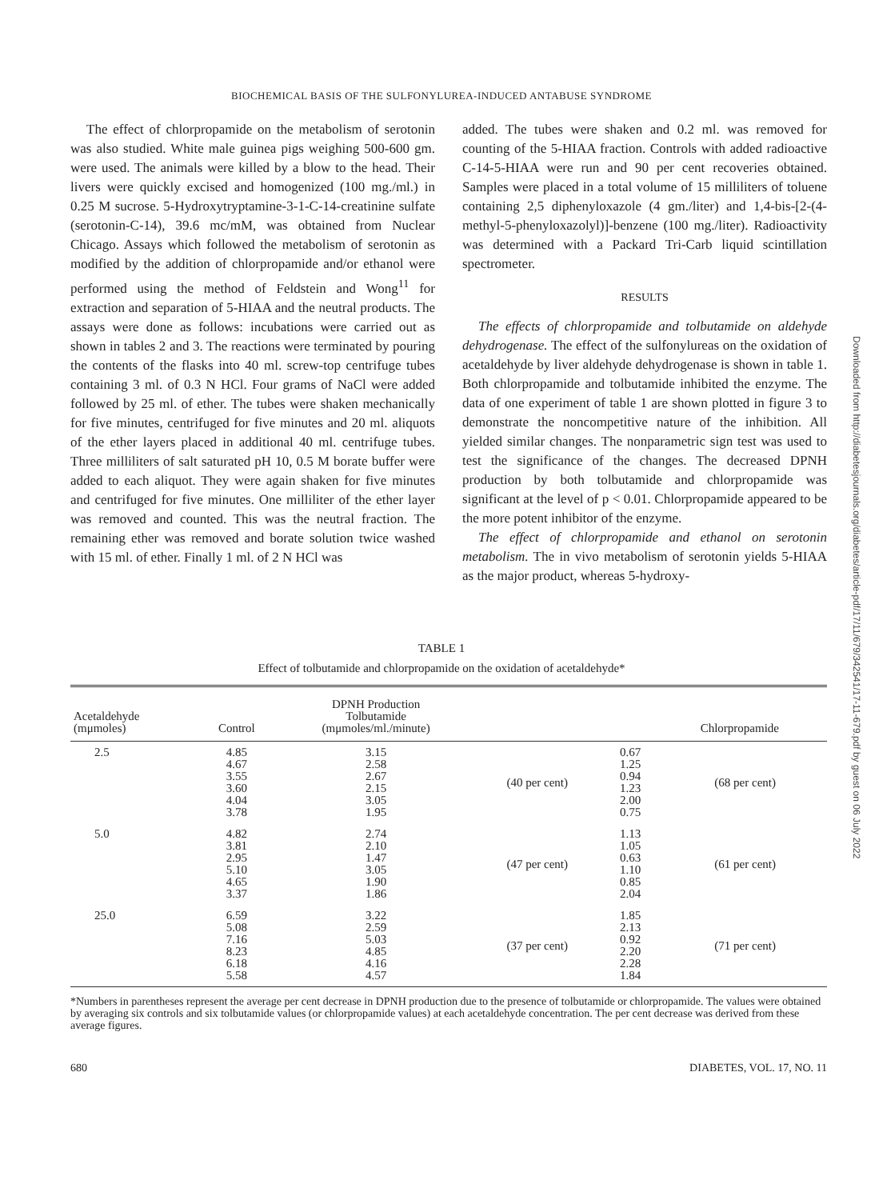BIOCHEMICAL BASIS OF THE SULFONYLUREA-INDUCED ANTABUSE SYNDROME
The effect of chlorpropamide on the metabolism of serotonin was also studied. White male guinea pigs weighing 500-600 gm. were used. The animals were killed by a blow to the head. Their livers were quickly excised and homogenized (100 mg./ml.) in 0.25 M sucrose. 5-Hydroxytryptamine-3-1-C-14-creatinine sulfate (serotonin-C-14), 39.6 mc/mM, was obtained from Nuclear Chicago. Assays which followed the metabolism of serotonin as modified by the addition of chlorpropamide and/or ethanol were performed using the method of Feldstein and Wong<sup>11</sup> for extraction and separation of 5-HIAA and the neutral products. The assays were done as follows: incubations were carried out as shown in tables 2 and 3. The reactions were terminated by pouring the contents of the flasks into 40 ml. screw-top centrifuge tubes containing 3 ml. of 0.3 N HCl. Four grams of NaCl were added followed by 25 ml. of ether. The tubes were shaken mechanically for five minutes, centrifuged for five minutes and 20 ml. aliquots of the ether layers placed in additional 40 ml. centrifuge tubes. Three milliliters of salt saturated pH 10, 0.5 M borate buffer were added to each aliquot. They were again shaken for five minutes and centrifuged for five minutes. One milliliter of the ether layer was removed and counted. This was the neutral fraction. The remaining ether was removed and borate solution twice washed with 15 ml. of ether. Finally 1 ml. of 2 N HCl was
added. The tubes were shaken and 0.2 ml. was removed for counting of the 5-HIAA fraction. Controls with added radioactive C-14-5-HIAA were run and 90 per cent recoveries obtained. Samples were placed in a total volume of 15 milliliters of toluene containing 2,5 diphenyloxazole (4 gm./liter) and 1,4-bis-[2-(4-methyl-5-phenyloxazolyl)]-benzene (100 mg./liter). Radioactivity was determined with a Packard Tri-Carb liquid scintillation spectrometer.
RESULTS
The effects of chlorpropamide and tolbutamide on aldehyde dehydrogenase. The effect of the sulfonylureas on the oxidation of acetaldehyde by liver aldehyde dehydrogenase is shown in table 1. Both chlorpropamide and tolbutamide inhibited the enzyme. The data of one experiment of table 1 are shown plotted in figure 3 to demonstrate the noncompetitive nature of the inhibition. All yielded similar changes. The nonparametric sign test was used to test the significance of the changes. The decreased DPNH production by both tolbutamide and chlorpropamide was significant at the level of p < 0.01. Chlorpropamide appeared to be the more potent inhibitor of the enzyme.
The effect of chlorpropamide and ethanol on serotonin metabolism. The in vivo metabolism of serotonin yields 5-HIAA as the major product, whereas 5-hydroxy-
TABLE 1
Effect of tolbutamide and chlorpropamide on the oxidation of acetaldehyde*
| Acetaldehyde (mμmoles) | Control | DPNH Production Tolbutamide (mμmoles/ml./minute) | | Chlorpropamide | |
| --- | --- | --- | --- | --- | --- |
| 2.5 | 4.85 4.67 3.55 3.60 4.04 3.78 | 3.15 2.58 2.67 2.15 3.05 1.95 | (40 per cent) | 0.67 1.25 0.94 1.23 2.00 0.75 | (68 per cent) |
| 5.0 | 4.82 3.81 2.95 5.10 4.65 3.37 | 2.74 2.10 1.47 3.05 1.90 1.86 | (47 per cent) | 1.13 1.05 0.63 1.10 0.85 2.04 | (61 per cent) |
| 25.0 | 6.59 5.08 7.16 8.23 6.18 5.58 | 3.22 2.59 5.03 4.85 4.16 4.57 | (37 per cent) | 1.85 2.13 0.92 2.20 2.28 1.84 | (71 per cent) |
*Numbers in parentheses represent the average per cent decrease in DPNH production due to the presence of tolbutamide or chlorpropamide. The values were obtained by averaging six controls and six tolbutamide values (or chlorpropamide values) at each acetaldehyde concentration. The per cent decrease was derived from these average figures.
680 DIABETES, VOL. 17, NO. 11
Downloaded from http://diabetesjournals.org/diabetes/article-pdf/17/11/679/342541/17-11-679.pdf by guest on 06 July 2022